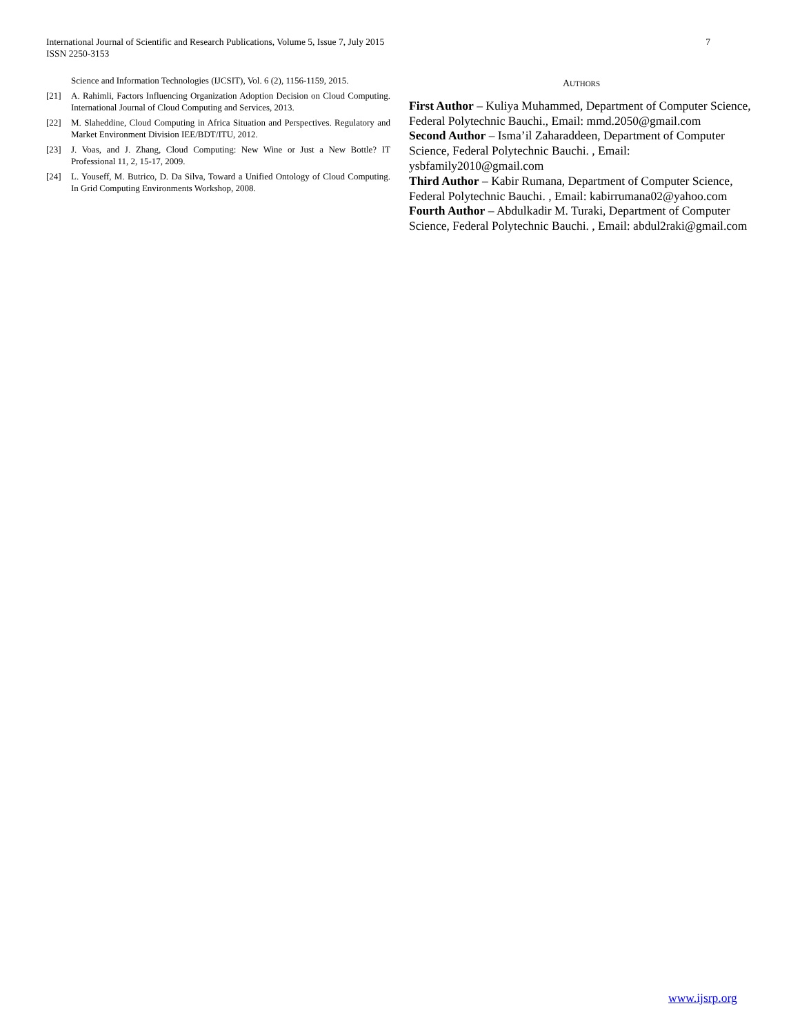International Journal of Scientific and Research Publications, Volume 5, Issue 7, July 2015
ISSN 2250-3153
7
Science and Information Technologies (IJCSIT), Vol. 6 (2), 1156-1159, 2015.
[21] A. Rahimli, Factors Influencing Organization Adoption Decision on Cloud Computing. International Journal of Cloud Computing and Services, 2013.
[22] M. Slaheddine, Cloud Computing in Africa Situation and Perspectives. Regulatory and Market Environment Division IEE/BDT/ITU, 2012.
[23] J. Voas, and J. Zhang, Cloud Computing: New Wine or Just a New Bottle? IT Professional 11, 2, 15-17, 2009.
[24] L. Youseff, M. Butrico, D. Da Silva, Toward a Unified Ontology of Cloud Computing. In Grid Computing Environments Workshop, 2008.
AUTHORS
First Author – Kuliya Muhammed, Department of Computer Science, Federal Polytechnic Bauchi., Email: mmd.2050@gmail.com
Second Author – Isma’il Zaharaddeen, Department of Computer Science, Federal Polytechnic Bauchi. , Email: ysbfamily2010@gmail.com
Third Author – Kabir Rumana, Department of Computer Science, Federal Polytechnic Bauchi. , Email: kabirrumana02@yahoo.com
Fourth Author – Abdulkadir M. Turaki, Department of Computer Science, Federal Polytechnic Bauchi. , Email: abdul2raki@gmail.com
www.ijsrp.org